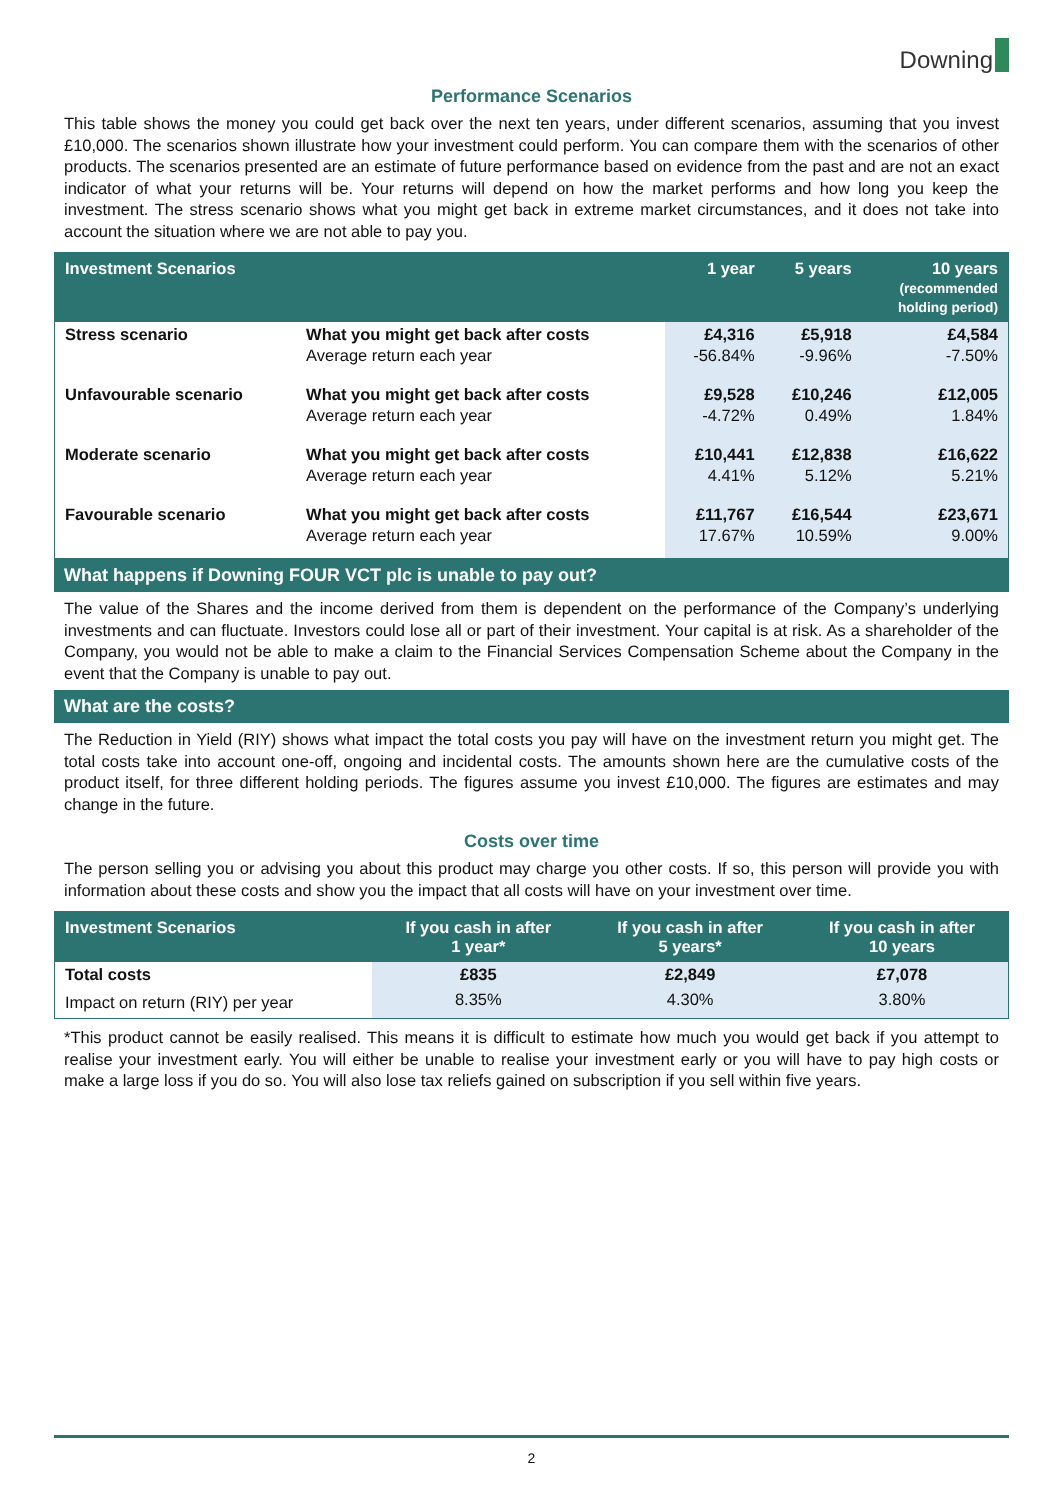Downing
Performance Scenarios
This table shows the money you could get back over the next ten years, under different scenarios, assuming that you invest £10,000. The scenarios shown illustrate how your investment could perform. You can compare them with the scenarios of other products. The scenarios presented are an estimate of future performance based on evidence from the past and are not an exact indicator of what your returns will be. Your returns will depend on how the market performs and how long you keep the investment. The stress scenario shows what you might get back in extreme market circumstances, and it does not take into account the situation where we are not able to pay you.
| Investment Scenarios | | 1 year | 5 years | 10 years (recommended holding period) |
| --- | --- | --- | --- | --- |
| Stress scenario | What you might get back after costs Average return each year | £4,316 -56.84% | £5,918 -9.96% | £4,584 -7.50% |
| Unfavourable scenario | What you might get back after costs Average return each year | £9,528 -4.72% | £10,246 0.49% | £12,005 1.84% |
| Moderate scenario | What you might get back after costs Average return each year | £10,441 4.41% | £12,838 5.12% | £16,622 5.21% |
| Favourable scenario | What you might get back after costs Average return each year | £11,767 17.67% | £16,544 10.59% | £23,671 9.00% |
What happens if Downing FOUR VCT plc is unable to pay out?
The value of the Shares and the income derived from them is dependent on the performance of the Company’s underlying investments and can fluctuate. Investors could lose all or part of their investment. Your capital is at risk. As a shareholder of the Company, you would not be able to make a claim to the Financial Services Compensation Scheme about the Company in the event that the Company is unable to pay out.
What are the costs?
The Reduction in Yield (RIY) shows what impact the total costs you pay will have on the investment return you might get. The total costs take into account one-off, ongoing and incidental costs. The amounts shown here are the cumulative costs of the product itself, for three different holding periods. The figures assume you invest £10,000. The figures are estimates and may change in the future.
Costs over time
The person selling you or advising you about this product may charge you other costs. If so, this person will provide you with information about these costs and show you the impact that all costs will have on your investment over time.
| Investment Scenarios | If you cash in after 1 year* | If you cash in after 5 years* | If you cash in after 10 years |
| --- | --- | --- | --- |
| Total costs | £835 | £2,849 | £7,078 |
| Impact on return (RIY) per year | 8.35% | 4.30% | 3.80% |
*This product cannot be easily realised. This means it is difficult to estimate how much you would get back if you attempt to realise your investment early. You will either be unable to realise your investment early or you will have to pay high costs or make a large loss if you do so. You will also lose tax reliefs gained on subscription if you sell within five years.
2